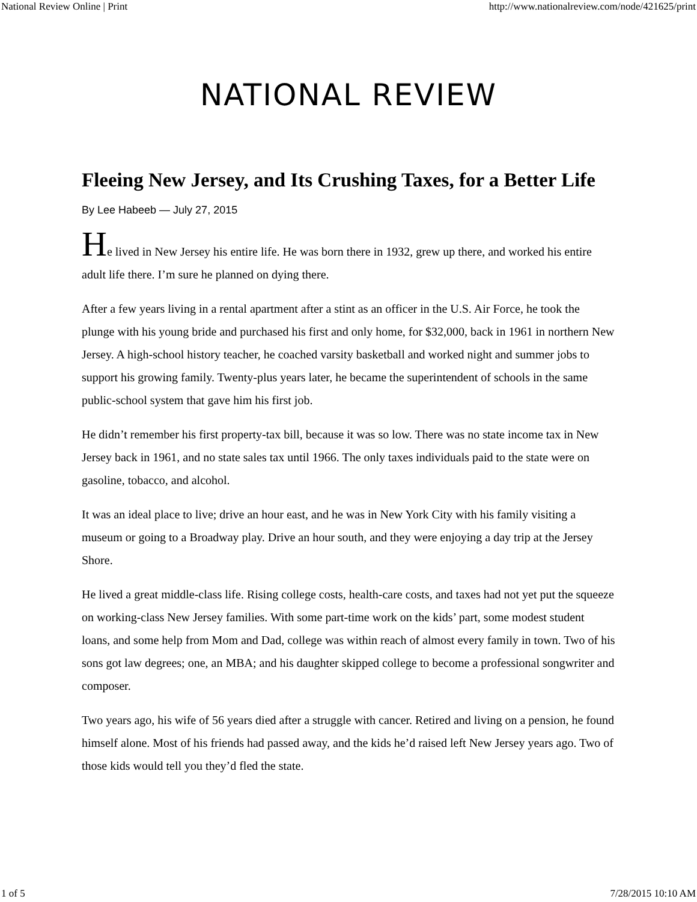National Review Online | Print http://www.nationalreview.com/node/421625/print
NATIONAL REVIEW
Fleeing New Jersey, and Its Crushing Taxes, for a Better Life
By Lee Habeeb — July 27, 2015
He lived in New Jersey his entire life. He was born there in 1932, grew up there, and worked his entire adult life there. I’m sure he planned on dying there.
After a few years living in a rental apartment after a stint as an officer in the U.S. Air Force, he took the plunge with his young bride and purchased his first and only home, for $32,000, back in 1961 in northern New Jersey. A high-school history teacher, he coached varsity basketball and worked night and summer jobs to support his growing family. Twenty-plus years later, he became the superintendent of schools in the same public-school system that gave him his first job.
He didn’t remember his first property-tax bill, because it was so low. There was no state income tax in New Jersey back in 1961, and no state sales tax until 1966. The only taxes individuals paid to the state were on gasoline, tobacco, and alcohol.
It was an ideal place to live; drive an hour east, and he was in New York City with his family visiting a museum or going to a Broadway play. Drive an hour south, and they were enjoying a day trip at the Jersey Shore.
He lived a great middle-class life. Rising college costs, health-care costs, and taxes had not yet put the squeeze on working-class New Jersey families. With some part-time work on the kids’ part, some modest student loans, and some help from Mom and Dad, college was within reach of almost every family in town. Two of his sons got law degrees; one, an MBA; and his daughter skipped college to become a professional songwriter and composer.
Two years ago, his wife of 56 years died after a struggle with cancer. Retired and living on a pension, he found himself alone. Most of his friends had passed away, and the kids he’d raised left New Jersey years ago. Two of those kids would tell you they’d fled the state.
1 of 5 7/28/2015 10:10 AM